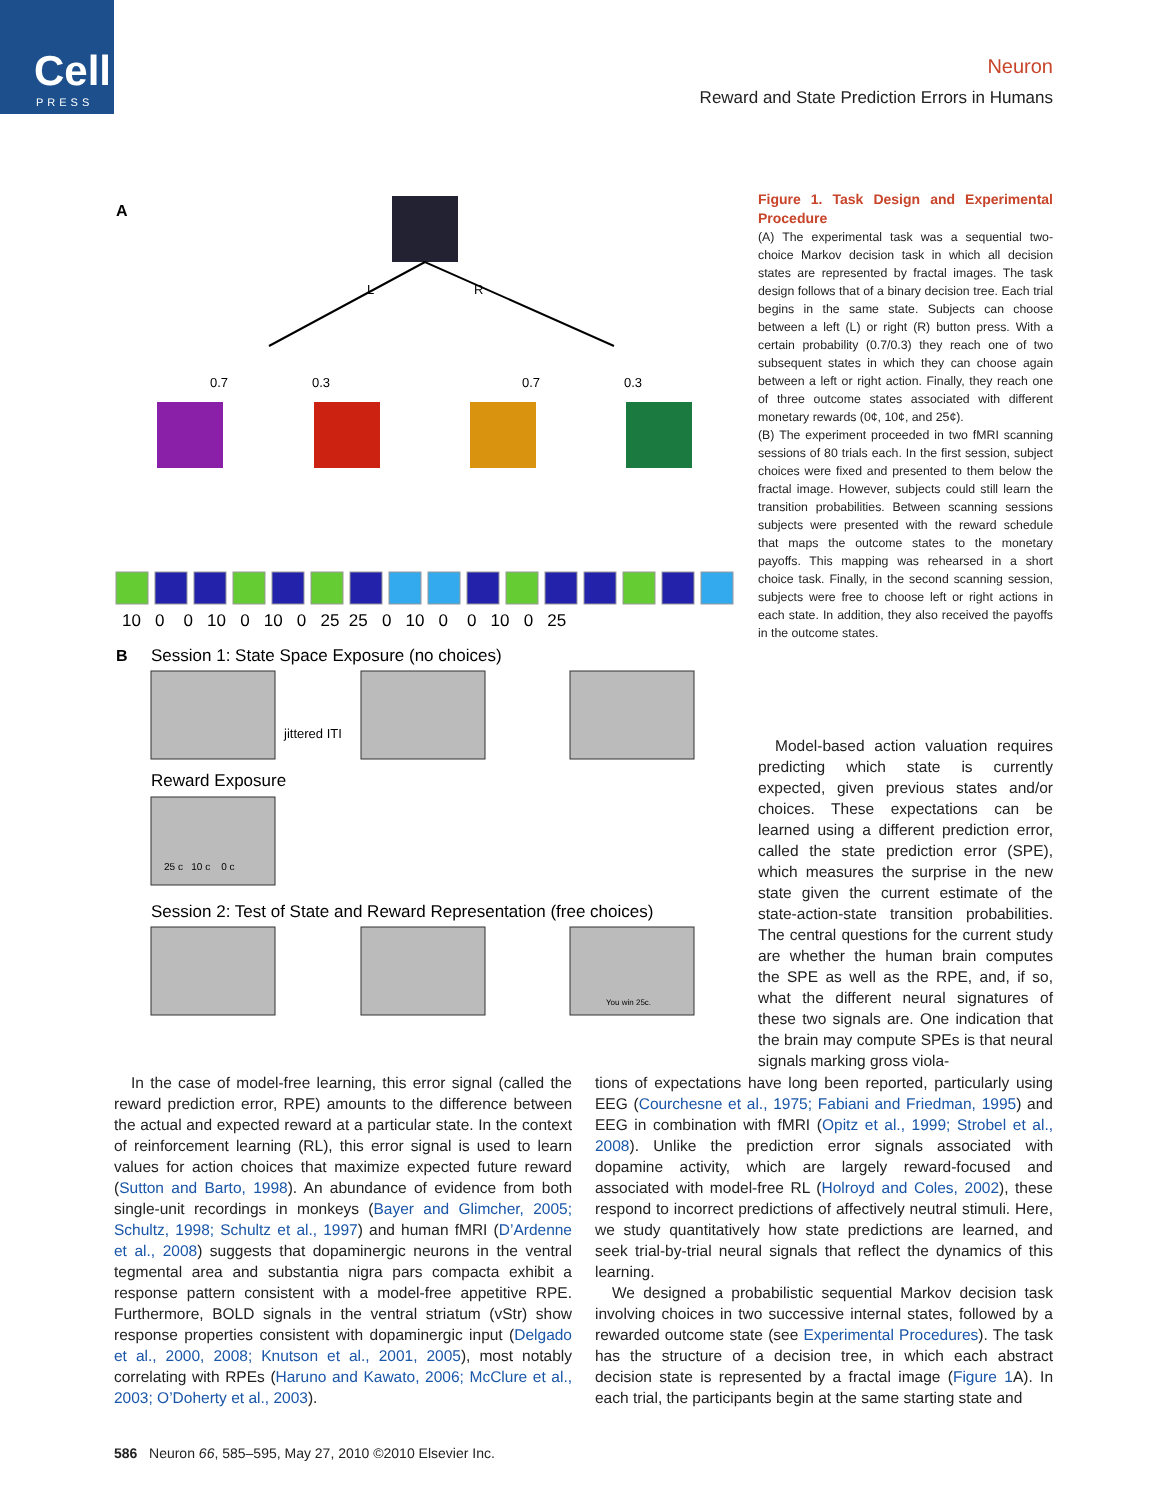Cell
PRESS
Neuron
Reward and State Prediction Errors in Humans
A
L
R
0.7
0.3
0.7
0.3
10 0 0 10 0 10 0 25 25 0 10 0 0 10 0 25
B
Session 1: State Space Exposure (no choices)
jittered ITI
Reward Exposure
25 c 10 c 0 c
Session 2: Test of State and Reward Representation (free choices)
You win 25c.
Figure 1. Task Design and Experimental Procedure
(A) The experimental task was a sequential two-choice Markov decision task in which all decision states are represented by fractal images. The task design follows that of a binary decision tree. Each trial begins in the same state. Subjects can choose between a left (L) or right (R) button press. With a certain probability (0.7/0.3) they reach one of two subsequent states in which they can choose again between a left or right action. Finally, they reach one of three outcome states associated with different monetary rewards (0¢, 10¢, and 25¢).
(B) The experiment proceeded in two fMRI scanning sessions of 80 trials each. In the first session, subject choices were fixed and presented to them below the fractal image. However, subjects could still learn the transition probabilities. Between scanning sessions subjects were presented with the reward schedule that maps the outcome states to the monetary payoffs. This mapping was rehearsed in a short choice task. Finally, in the second scanning session, subjects were free to choose left or right actions in each state. In addition, they also received the payoffs in the outcome states.
Model-based action valuation requires predicting which state is currently expected, given previous states and/or choices. These expectations can be learned using a different prediction error, called the state prediction error (SPE), which measures the surprise in the new state given the current estimate of the state-action-state transition probabilities. The central questions for the current study are whether the human brain computes the SPE as well as the RPE, and, if so, what the different neural signatures of these two signals are. One indication that the brain may compute SPEs is that neural signals marking gross viola-
In the case of model-free learning, this error signal (called the reward prediction error, RPE) amounts to the difference between the actual and expected reward at a particular state. In the context of reinforcement learning (RL), this error signal is used to learn values for action choices that maximize expected future reward (Sutton and Barto, 1998). An abundance of evidence from both single-unit recordings in monkeys (Bayer and Glimcher, 2005; Schultz, 1998; Schultz et al., 1997) and human fMRI (D’Ardenne et al., 2008) suggests that dopaminergic neurons in the ventral tegmental area and substantia nigra pars compacta exhibit a response pattern consistent with a model-free appetitive RPE. Furthermore, BOLD signals in the ventral striatum (vStr) show response properties consistent with dopaminergic input (Delgado et al., 2000, 2008; Knutson et al., 2001, 2005), most notably correlating with RPEs (Haruno and Kawato, 2006; McClure et al., 2003; O’Doherty et al., 2003).
tions of expectations have long been reported, particularly using EEG (Courchesne et al., 1975; Fabiani and Friedman, 1995) and EEG in combination with fMRI (Opitz et al., 1999; Strobel et al., 2008). Unlike the prediction error signals associated with dopamine activity, which are largely reward-focused and associated with model-free RL (Holroyd and Coles, 2002), these respond to incorrect predictions of affectively neutral stimuli. Here, we study quantitatively how state predictions are learned, and seek trial-by-trial neural signals that reflect the dynamics of this learning.
We designed a probabilistic sequential Markov decision task involving choices in two successive internal states, followed by a rewarded outcome state (see Experimental Procedures). The task has the structure of a decision tree, in which each abstract decision state is represented by a fractal image (Figure 1 A). In each trial, the participants begin at the same starting state and
586 Neuron 66, 585–595, May 27, 2010 ©2010 Elsevier Inc.